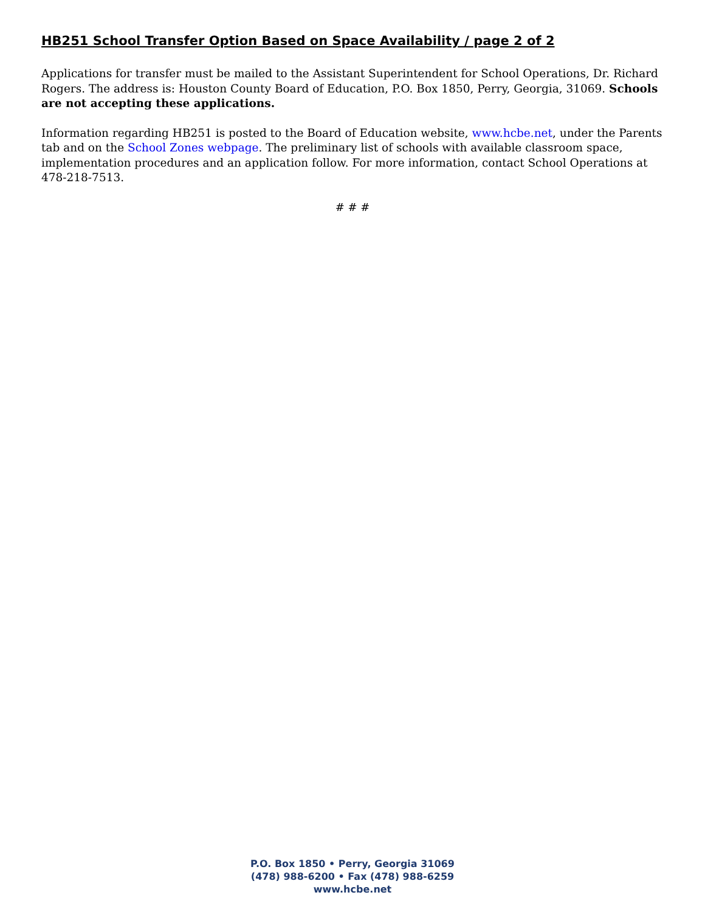HB251 School Transfer Option Based on Space Availability / page 2 of 2
Applications for transfer must be mailed to the Assistant Superintendent for School Operations, Dr. Richard Rogers. The address is: Houston County Board of Education, P.O. Box 1850, Perry, Georgia, 31069. Schools are not accepting these applications.
Information regarding HB251 is posted to the Board of Education website, www.hcbe.net, under the Parents tab and on the School Zones webpage. The preliminary list of schools with available classroom space, implementation procedures and an application follow. For more information, contact School Operations at 478-218-7513.
# # #
P.O. Box 1850 • Perry, Georgia 31069
(478) 988-6200 • Fax (478) 988-6259
www.hcbe.net